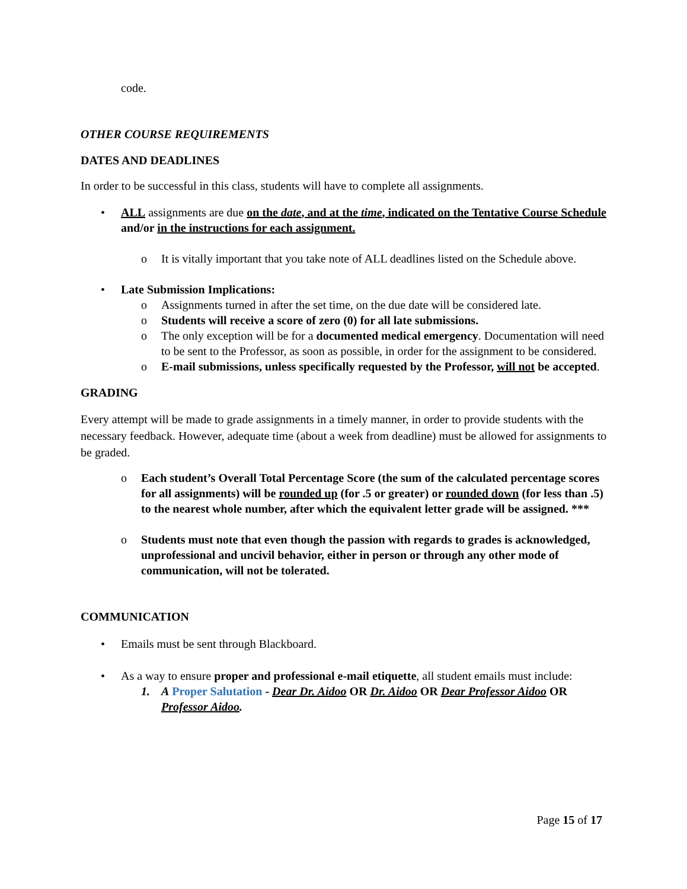code.
OTHER COURSE REQUIREMENTS
DATES AND DEADLINES
In order to be successful in this class, students will have to complete all assignments.
• ALL assignments are due on the date, and at the time, indicated on the Tentative Course Schedule and/or in the instructions for each assignment.
o It is vitally important that you take note of ALL deadlines listed on the Schedule above.
• Late Submission Implications:
o Assignments turned in after the set time, on the due date will be considered late.
o Students will receive a score of zero (0) for all late submissions.
o The only exception will be for a documented medical emergency. Documentation will need to be sent to the Professor, as soon as possible, in order for the assignment to be considered.
o E-mail submissions, unless specifically requested by the Professor, will not be accepted.
GRADING
Every attempt will be made to grade assignments in a timely manner, in order to provide students with the necessary feedback. However, adequate time (about a week from deadline) must be allowed for assignments to be graded.
o Each student’s Overall Total Percentage Score (the sum of the calculated percentage scores for all assignments) will be rounded up (for .5 or greater) or rounded down (for less than .5) to the nearest whole number, after which the equivalent letter grade will be assigned. ***
o Students must note that even though the passion with regards to grades is acknowledged, unprofessional and uncivil behavior, either in person or through any other mode of communication, will not be tolerated.
COMMUNICATION
• Emails must be sent through Blackboard.
• As a way to ensure proper and professional e-mail etiquette, all student emails must include:
1. A Proper Salutation - Dear Dr. Aidoo OR Dr. Aidoo OR Dear Professor Aidoo OR Professor Aidoo.
Page 15 of 17